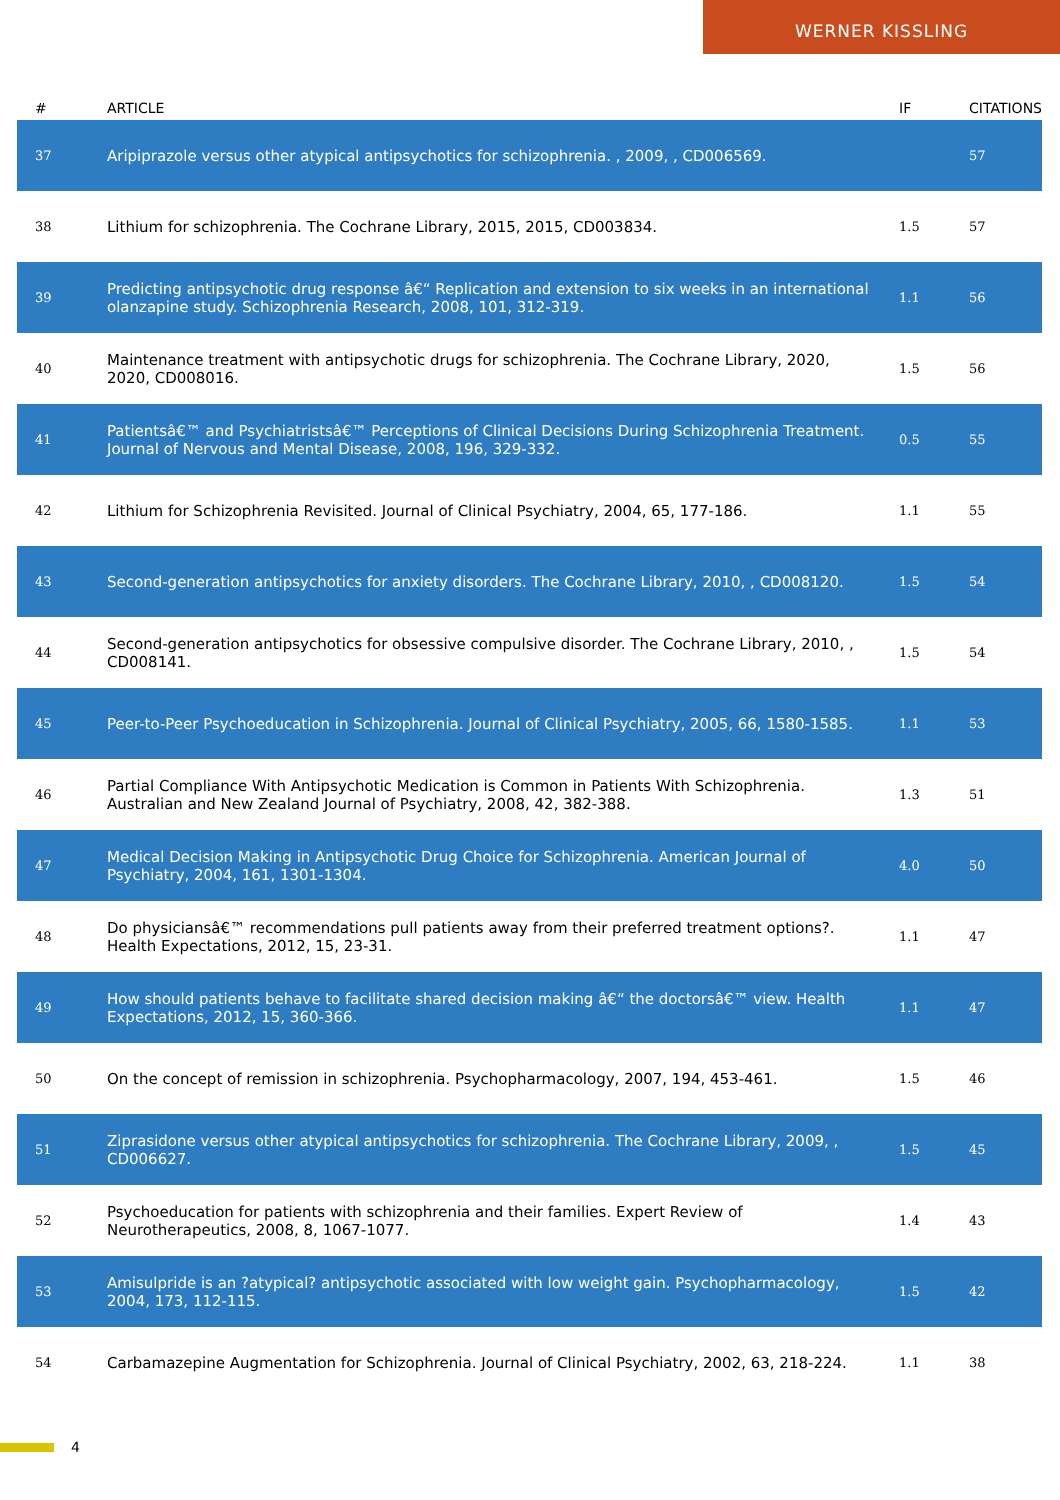WERNER KISSLING
| # | ARTICLE | IF | CITATIONS |
| --- | --- | --- | --- |
| 37 | Aripiprazole versus other atypical antipsychotics for schizophrenia. , 2009, , CD006569. | | 57 |
| 38 | Lithium for schizophrenia. The Cochrane Library, 2015, 2015, CD003834. | 1.5 | 57 |
| 39 | Predicting antipsychotic drug response â€“ Replication and extension to six weeks in an international olanzapine study. Schizophrenia Research, 2008, 101, 312-319. | 1.1 | 56 |
| 40 | Maintenance treatment with antipsychotic drugs for schizophrenia. The Cochrane Library, 2020, 2020, CD008016. | 1.5 | 56 |
| 41 | Patientsâ€™ and Psychiatristsâ€™ Perceptions of Clinical Decisions During Schizophrenia Treatment. Journal of Nervous and Mental Disease, 2008, 196, 329-332. | 0.5 | 55 |
| 42 | Lithium for Schizophrenia Revisited. Journal of Clinical Psychiatry, 2004, 65, 177-186. | 1.1 | 55 |
| 43 | Second-generation antipsychotics for anxiety disorders. The Cochrane Library, 2010, , CD008120. | 1.5 | 54 |
| 44 | Second-generation antipsychotics for obsessive compulsive disorder. The Cochrane Library, 2010, , CD008141. | 1.5 | 54 |
| 45 | Peer-to-Peer Psychoeducation in Schizophrenia. Journal of Clinical Psychiatry, 2005, 66, 1580-1585. | 1.1 | 53 |
| 46 | Partial Compliance With Antipsychotic Medication is Common in Patients With Schizophrenia. Australian and New Zealand Journal of Psychiatry, 2008, 42, 382-388. | 1.3 | 51 |
| 47 | Medical Decision Making in Antipsychotic Drug Choice for Schizophrenia. American Journal of Psychiatry, 2004, 161, 1301-1304. | 4.0 | 50 |
| 48 | Do physiciansâ€™ recommendations pull patients away from their preferred treatment options?. Health Expectations, 2012, 15, 23-31. | 1.1 | 47 |
| 49 | How should patients behave to facilitate shared decision making â€“ the doctorsâ€™ view. Health Expectations, 2012, 15, 360-366. | 1.1 | 47 |
| 50 | On the concept of remission in schizophrenia. Psychopharmacology, 2007, 194, 453-461. | 1.5 | 46 |
| 51 | Ziprasidone versus other atypical antipsychotics for schizophrenia. The Cochrane Library, 2009, , CD006627. | 1.5 | 45 |
| 52 | Psychoeducation for patients with schizophrenia and their families. Expert Review of Neurotherapeutics, 2008, 8, 1067-1077. | 1.4 | 43 |
| 53 | Amisulpride is an ?atypical? antipsychotic associated with low weight gain. Psychopharmacology, 2004, 173, 112-115. | 1.5 | 42 |
| 54 | Carbamazepine Augmentation for Schizophrenia. Journal of Clinical Psychiatry, 2002, 63, 218-224. | 1.1 | 38 |
4